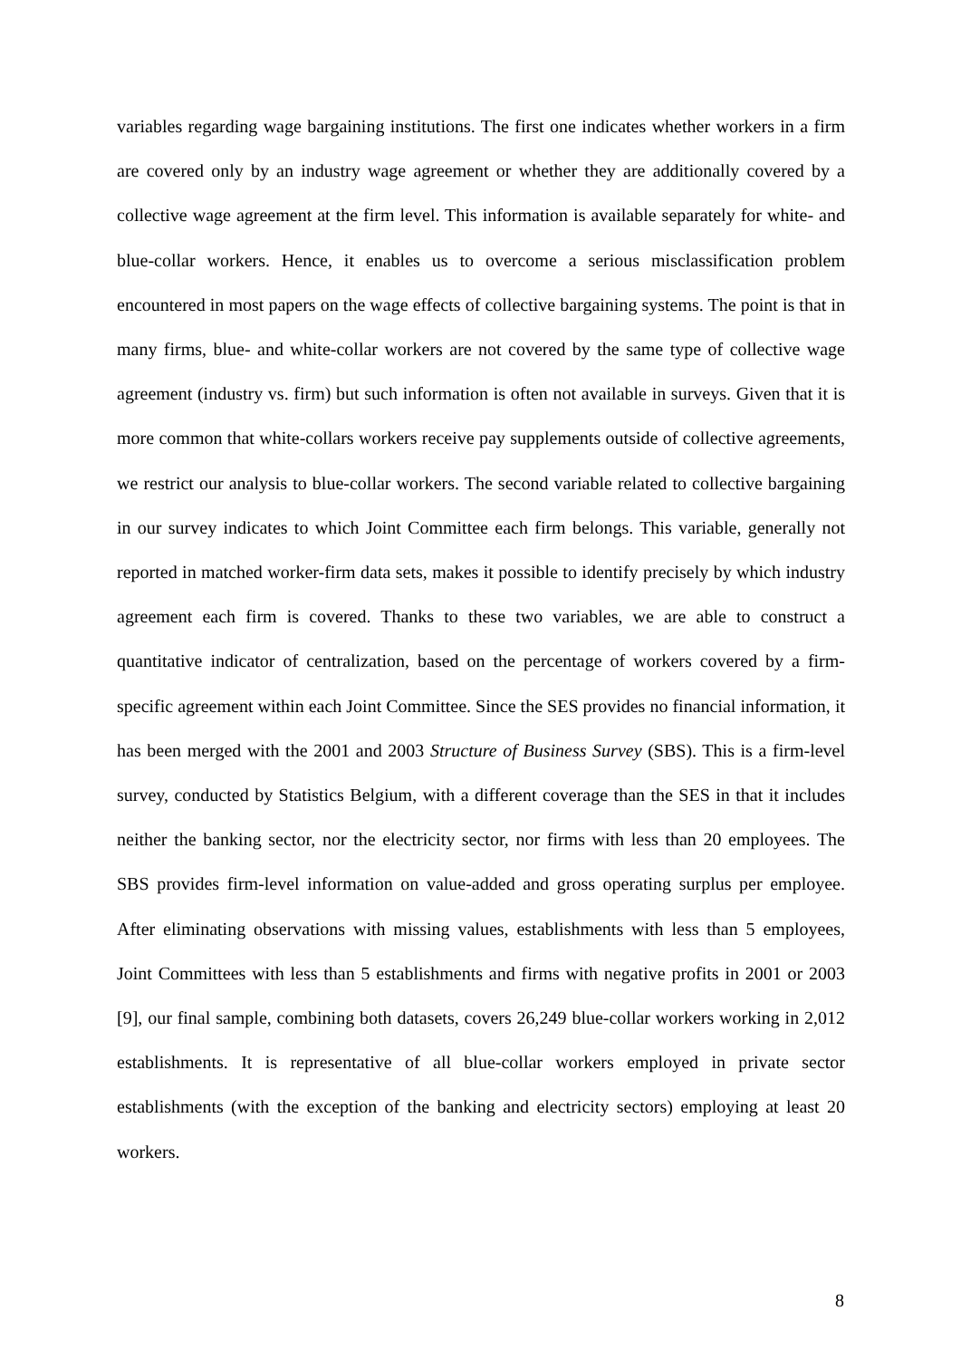variables regarding wage bargaining institutions. The first one indicates whether workers in a firm are covered only by an industry wage agreement or whether they are additionally covered by a collective wage agreement at the firm level. This information is available separately for white- and blue-collar workers. Hence, it enables us to overcome a serious misclassification problem encountered in most papers on the wage effects of collective bargaining systems. The point is that in many firms, blue- and white-collar workers are not covered by the same type of collective wage agreement (industry vs. firm) but such information is often not available in surveys. Given that it is more common that white-collars workers receive pay supplements outside of collective agreements, we restrict our analysis to blue-collar workers. The second variable related to collective bargaining in our survey indicates to which Joint Committee each firm belongs. This variable, generally not reported in matched worker-firm data sets, makes it possible to identify precisely by which industry agreement each firm is covered. Thanks to these two variables, we are able to construct a quantitative indicator of centralization, based on the percentage of workers covered by a firm-specific agreement within each Joint Committee. Since the SES provides no financial information, it has been merged with the 2001 and 2003 Structure of Business Survey (SBS). This is a firm-level survey, conducted by Statistics Belgium, with a different coverage than the SES in that it includes neither the banking sector, nor the electricity sector, nor firms with less than 20 employees. The SBS provides firm-level information on value-added and gross operating surplus per employee. After eliminating observations with missing values, establishments with less than 5 employees, Joint Committees with less than 5 establishments and firms with negative profits in 2001 or 2003 [9], our final sample, combining both datasets, covers 26,249 blue-collar workers working in 2,012 establishments. It is representative of all blue-collar workers employed in private sector establishments (with the exception of the banking and electricity sectors) employing at least 20 workers.
8